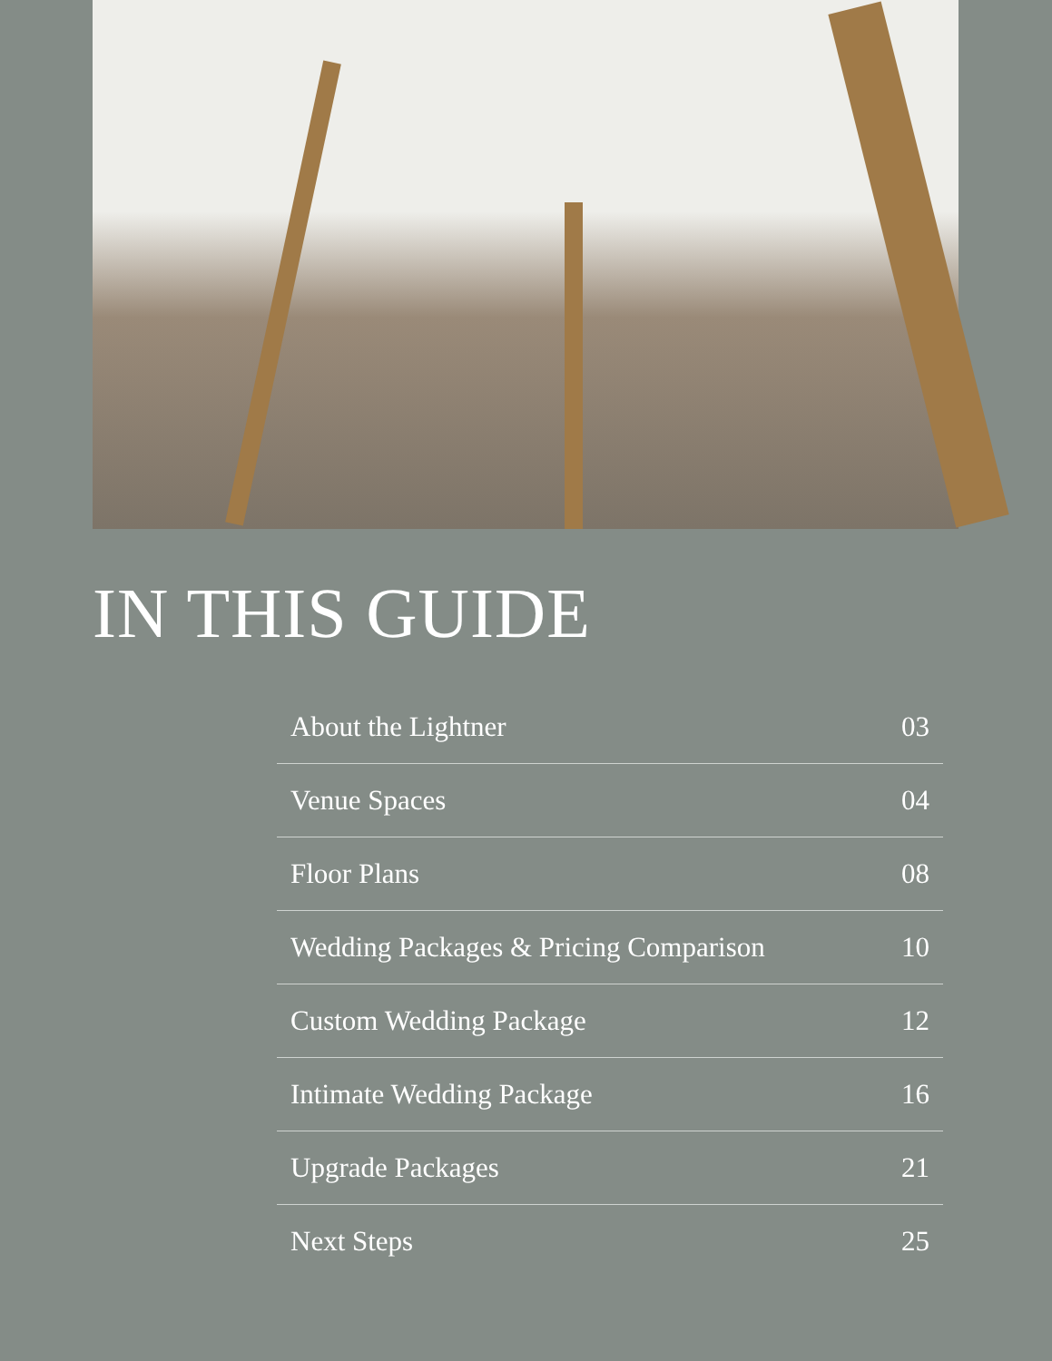IN THIS GUIDE
About the Lightner 03
Venue Spaces 04
Floor Plans 08
Wedding Packages & Pricing Comparison 10
Custom Wedding Package 12
Intimate Wedding Package 16
Upgrade Packages 21
Next Steps 25